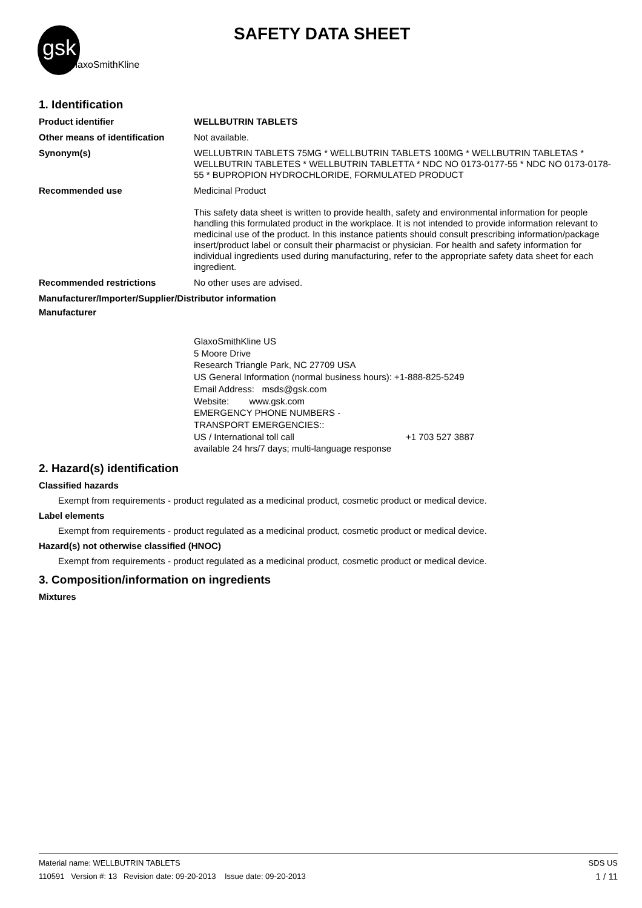gsk
GlaxoSmithKline
SAFETY DATA SHEET
1. Identification
Product identifier
WELLBUTRIN TABLETS
Other means of identification
Not available.
Synonym(s)
WELLUBTRIN TABLETS 75MG * WELLBUTRIN TABLETS 100MG * WELLBUTRIN TABLETAS * WELLBUTRIN TABLETES * WELLBUTRIN TABLETTA * NDC NO 0173-0177-55 * NDC NO 0173-0178-55 * BUPROPION HYDROCHLORIDE, FORMULATED PRODUCT
Recommended use
Medicinal Product
This safety data sheet is written to provide health, safety and environmental information for people handling this formulated product in the workplace. It is not intended to provide information relevant to medicinal use of the product. In this instance patients should consult prescribing information/package insert/product label or consult their pharmacist or physician. For health and safety information for individual ingredients used during manufacturing, refer to the appropriate safety data sheet for each ingredient.
Recommended restrictions
No other uses are advised.
Manufacturer/Importer/Supplier/Distributor information
Manufacturer
GlaxoSmithKline US
5 Moore Drive
Research Triangle Park, NC 27709 USA
US General Information (normal business hours): +1-888-825-5249
Email Address: msds@gsk.com
Website: www.gsk.com
EMERGENCY PHONE NUMBERS -
TRANSPORT EMERGENCIES::
US / International toll call +1 703 527 3887
available 24 hrs/7 days; multi-language response
2. Hazard(s) identification
Classified hazards
Exempt from requirements - product regulated as a medicinal product, cosmetic product or medical device.
Label elements
Exempt from requirements - product regulated as a medicinal product, cosmetic product or medical device.
Hazard(s) not otherwise classified (HNOC)
Exempt from requirements - product regulated as a medicinal product, cosmetic product or medical device.
3. Composition/information on ingredients
Mixtures
Material name: WELLBUTRIN TABLETS
110591 Version #: 13 Revision date: 09-20-2013 Issue date: 09-20-2013
SDS US
1 / 11